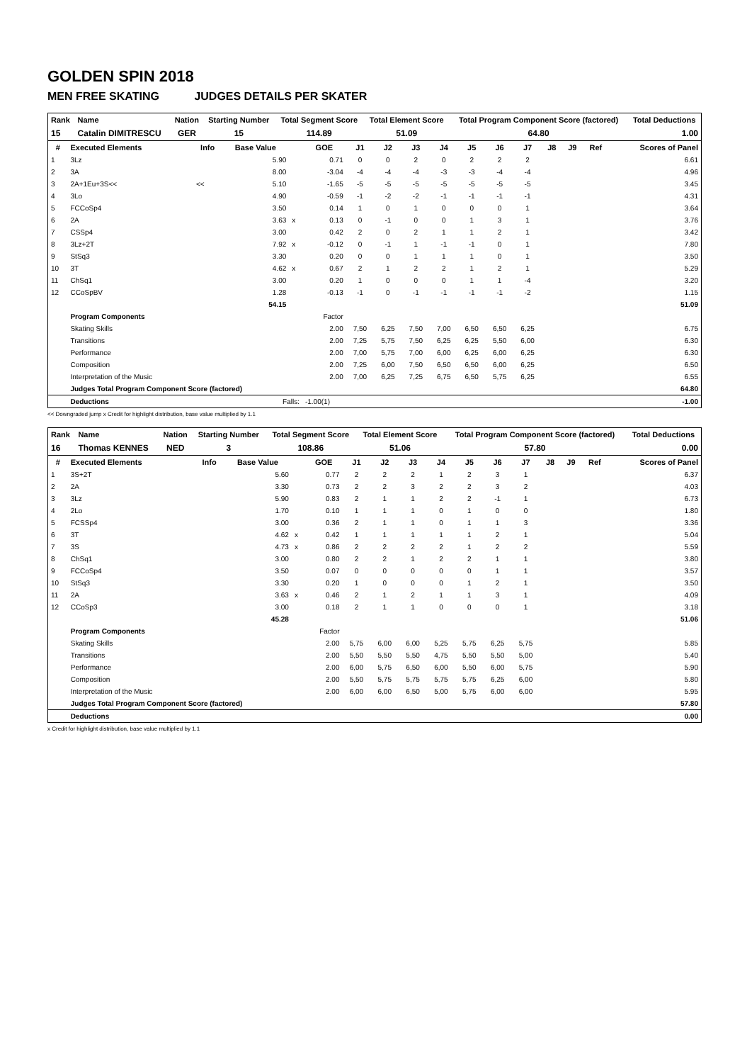GOLDEN SPIN 2018
MEN FREE SKATING JUDGES DETAILS PER SKATER
| Rank | Name | Nation | Starting Number | Total Segment Score | Total Element Score | Total Program Component Score (factored) | Total Deductions |
| --- | --- | --- | --- | --- | --- | --- | --- |
| 15 | Catalin DIMITRESCU | GER | 15 | 114.89 | 51.09 | 64.80 | 1.00 |
| # | Executed Elements | Info | Base Value | | GOE | J1 | J2 | J3 | J4 | J5 | J6 | J7 | J8 | J9 | Ref | Scores of Panel |
| --- | --- | --- | --- | --- | --- | --- | --- | --- | --- | --- | --- | --- | --- | --- | --- | --- |
| 1 | 3Lz | | 5.90 | | 0.71 | 0 | 0 | 2 | 0 | 2 | 2 | 2 | | | | 6.61 |
| 2 | 3A | | 8.00 | | -3.04 | -4 | -4 | -4 | -3 | -3 | -4 | -4 | | | | 4.96 |
| 3 | 2A+1Eu+3S<< | << | 5.10 | | -1.65 | -5 | -5 | -5 | -5 | -5 | -5 | -5 | | | | 3.45 |
| 4 | 3Lo | | 4.90 | | -0.59 | -1 | -2 | -2 | -1 | -1 | -1 | -1 | | | | 4.31 |
| 5 | FCCoSp4 | | 3.50 | | 0.14 | 1 | 0 | 1 | 0 | 0 | 0 | 1 | | | | 3.64 |
| 6 | 2A | | 3.63 | x | 0.13 | 0 | -1 | 0 | 0 | 1 | 3 | 1 | | | | 3.76 |
| 7 | CSSp4 | | 3.00 | | 0.42 | 2 | 0 | 2 | 1 | 1 | 2 | 1 | | | | 3.42 |
| 8 | 3Lz+2T | | 7.92 | x | -0.12 | 0 | -1 | 1 | -1 | -1 | 0 | 1 | | | | 7.80 |
| 9 | StSq3 | | 3.30 | | 0.20 | 0 | 0 | 1 | 1 | 1 | 0 | 1 | | | | 3.50 |
| 10 | 3T | | 4.62 | x | 0.67 | 2 | 1 | 2 | 2 | 1 | 2 | 1 | | | | 5.29 |
| 11 | ChSq1 | | 3.00 | | 0.20 | 1 | 0 | 0 | 0 | 1 | 1 | -4 | | | | 3.20 |
| 12 | CCoSpBV | | 1.28 | | -0.13 | -1 | 0 | -1 | -1 | -1 | -1 | -2 | | | | 1.15 |
| | | | 54.15 | | | | | | | | | | | | | 51.09 |
| | Program Components | | | | Factor | | | | | | | | | | | |
| | Skating Skills | | | | 2.00 | 7,50 | 6,25 | 7,50 | 7,00 | 6,50 | 6,50 | 6,25 | | | | 6.75 |
| | Transitions | | | | 2.00 | 7,25 | 5,75 | 7,50 | 6,25 | 6,25 | 5,50 | 6,00 | | | | 6.30 |
| | Performance | | | | 2.00 | 7,00 | 5,75 | 7,00 | 6,00 | 6,25 | 6,00 | 6,25 | | | | 6.30 |
| | Composition | | | | 2.00 | 7,25 | 6,00 | 7,50 | 6,50 | 6,50 | 6,00 | 6,25 | | | | 6.50 |
| | Interpretation of the Music | | | | 2.00 | 7,00 | 6,25 | 7,25 | 6,75 | 6,50 | 5,75 | 6,25 | | | | 6.55 |
| | Judges Total Program Component Score (factored) | | | | | | | | | | | | | | | 64.80 |
| | Deductions | | Falls: | | -1.00(1) | | | | | | | | | | | -1.00 |
<< Downgraded jump x Credit for highlight distribution, base value multiplied by 1.1
| Rank | Name | Nation | Starting Number | Total Segment Score | Total Element Score | Total Program Component Score (factored) | Total Deductions |
| --- | --- | --- | --- | --- | --- | --- | --- |
| 16 | Thomas KENNES | NED | 3 | 108.86 | 51.06 | 57.80 | 0.00 |
| # | Executed Elements | Info | Base Value | | GOE | J1 | J2 | J3 | J4 | J5 | J6 | J7 | J8 | J9 | Ref | Scores of Panel |
| --- | --- | --- | --- | --- | --- | --- | --- | --- | --- | --- | --- | --- | --- | --- | --- | --- |
| 1 | 3S+2T | | 5.60 | | 0.77 | 2 | 2 | 2 | 1 | 2 | 3 | 1 | | | | 6.37 |
| 2 | 2A | | 3.30 | | 0.73 | 2 | 2 | 3 | 2 | 2 | 3 | 2 | | | | 4.03 |
| 3 | 3Lz | | 5.90 | | 0.83 | 2 | 1 | 1 | 2 | 2 | -1 | 1 | | | | 6.73 |
| 4 | 2Lo | | 1.70 | | 0.10 | 1 | 1 | 1 | 0 | 1 | 0 | 0 | | | | 1.80 |
| 5 | FCSSp4 | | 3.00 | | 0.36 | 2 | 1 | 1 | 0 | 1 | 1 | 3 | | | | 3.36 |
| 6 | 3T | | 4.62 | x | 0.42 | 1 | 1 | 1 | 1 | 1 | 2 | 1 | | | | 5.04 |
| 7 | 3S | | 4.73 | x | 0.86 | 2 | 2 | 2 | 2 | 1 | 2 | 2 | | | | 5.59 |
| 8 | ChSq1 | | 3.00 | | 0.80 | 2 | 2 | 1 | 2 | 2 | 1 | 1 | | | | 3.80 |
| 9 | FCCoSp4 | | 3.50 | | 0.07 | 0 | 0 | 0 | 0 | 0 | 1 | 1 | | | | 3.57 |
| 10 | StSq3 | | 3.30 | | 0.20 | 1 | 0 | 0 | 0 | 1 | 2 | 1 | | | | 3.50 |
| 11 | 2A | | 3.63 | x | 0.46 | 2 | 1 | 2 | 1 | 1 | 3 | 1 | | | | 4.09 |
| 12 | CCoSp3 | | 3.00 | | 0.18 | 2 | 1 | 1 | 0 | 0 | 0 | 1 | | | | 3.18 |
| | | | 45.28 | | | | | | | | | | | | | 51.06 |
| | Program Components | | | | Factor | | | | | | | | | | | |
| | Skating Skills | | | | 2.00 | 5,75 | 6,00 | 6,00 | 5,25 | 5,75 | 6,25 | 5,75 | | | | 5.85 |
| | Transitions | | | | 2.00 | 5,50 | 5,50 | 5,50 | 4,75 | 5,50 | 5,50 | 5,00 | | | | 5.40 |
| | Performance | | | | 2.00 | 6,00 | 5,75 | 6,50 | 6,00 | 5,50 | 6,00 | 5,75 | | | | 5.90 |
| | Composition | | | | 2.00 | 5,50 | 5,75 | 5,75 | 5,75 | 5,75 | 6,25 | 6,00 | | | | 5.80 |
| | Interpretation of the Music | | | | 2.00 | 6,00 | 6,00 | 6,50 | 5,00 | 5,75 | 6,00 | 6,00 | | | | 5.95 |
| | Judges Total Program Component Score (factored) | | | | | | | | | | | | | | | 57.80 |
| | Deductions | | | | | | | | | | | | | | | 0.00 |
x Credit for highlight distribution, base value multiplied by 1.1